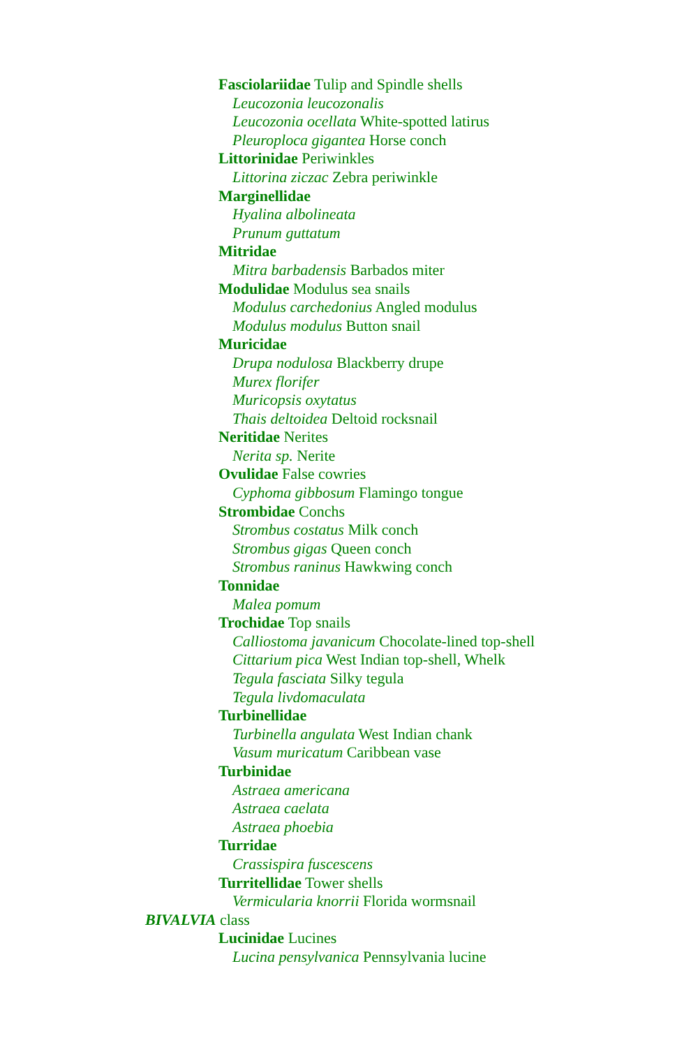Fasciolariidae Tulip and Spindle shells
Leucozonia leucozonalis
Leucozonia ocellata White-spotted latirus
Pleuroploca gigantea Horse conch
Littorinidae Periwinkles
Littorina ziczac Zebra periwinkle
Marginellidae
Hyalina albolineata
Prunum guttatum
Mitridae
Mitra barbadensis Barbados miter
Modulidae Modulus sea snails
Modulus carchedonius Angled modulus
Modulus modulus Button snail
Muricidae
Drupa nodulosa Blackberry drupe
Murex florifer
Muricopsis oxytatus
Thais deltoidea Deltoid rocksnail
Neritidae Nerites
Nerita sp. Nerite
Ovulidae False cowries
Cyphoma gibbosum Flamingo tongue
Strombidae Conchs
Strombus costatus Milk conch
Strombus gigas Queen conch
Strombus raninus Hawkwing conch
Tonnidae
Malea pomum
Trochidae Top snails
Calliostoma javanicum Chocolate-lined top-shell
Cittarium pica West Indian top-shell, Whelk
Tegula fasciata Silky tegula
Tegula livdomaculata
Turbinellidae
Turbinella angulata West Indian chank
Vasum muricatum Caribbean vase
Turbinidae
Astraea americana
Astraea caelata
Astraea phoebia
Turridae
Crassispira fuscescens
Turritellidae Tower shells
Vermicularia knorrii Florida wormsnail
BIVALVIA class
Lucinidae Lucines
Lucina pensylvanica Pennsylvania lucine